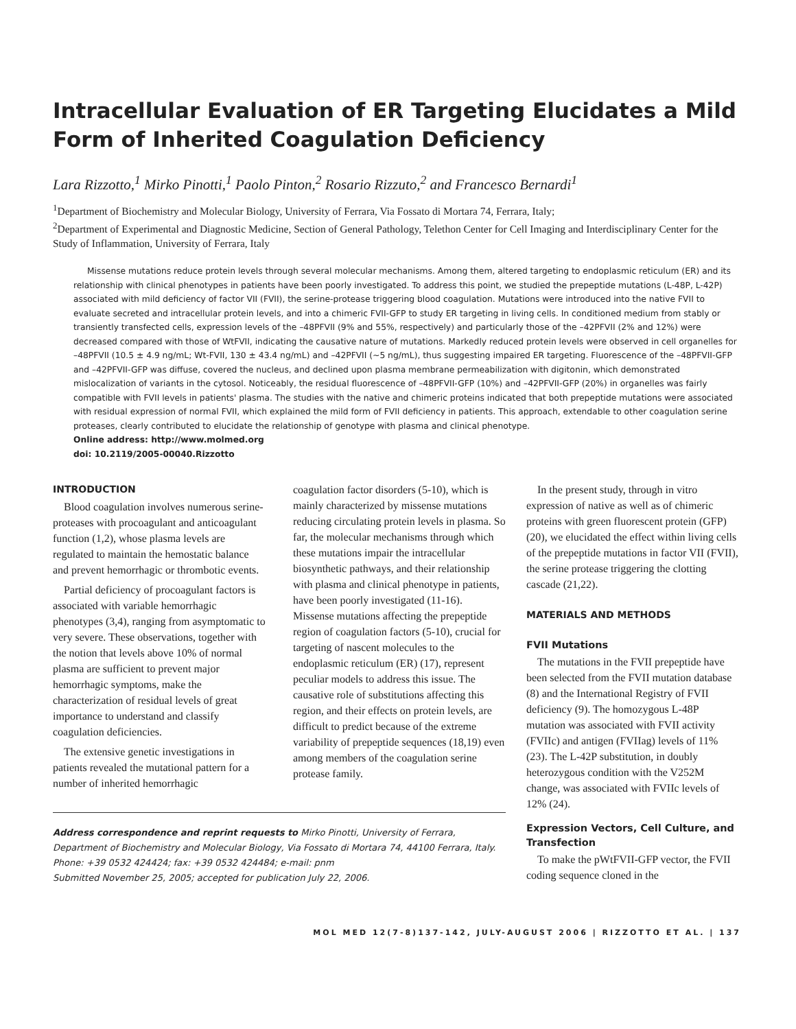Intracellular Evaluation of ER Targeting Elucidates a Mild Form of Inherited Coagulation Deficiency
Lara Rizzotto,<sup>1</sup> Mirko Pinotti,<sup>1</sup> Paolo Pinton,<sup>2</sup> Rosario Rizzuto,<sup>2</sup> and Francesco Bernardi<sup>1</sup>
<sup>1</sup> Department of Biochemistry and Molecular Biology, University of Ferrara, Via Fossato di Mortara 74, Ferrara, Italy;
<sup>2</sup> Department of Experimental and Diagnostic Medicine, Section of General Pathology, Telethon Center for Cell Imaging and Interdisciplinary Center for the Study of Inflammation, University of Ferrara, Italy
Missense mutations reduce protein levels through several molecular mechanisms. Among them, altered targeting to endoplasmic reticulum (ER) and its relationship with clinical phenotypes in patients have been poorly investigated. To address this point, we studied the prepeptide mutations (L-48P, L-42P) associated with mild deficiency of factor VII (FVII), the serine-protease triggering blood coagulation. Mutations were introduced into the native FVII to evaluate secreted and intracellular protein levels, and into a chimeric FVII-GFP to study ER targeting in living cells. In conditioned medium from stably or transiently transfected cells, expression levels of the –48PFVII (9% and 55%, respectively) and particularly those of the –42PFVII (2% and 12%) were decreased compared with those of WtFVII, indicating the causative nature of mutations. Markedly reduced protein levels were observed in cell organelles for –48PFVII (10.5 ± 4.9 ng/mL; Wt-FVII, 130 ± 43.4 ng/mL) and –42PFVII (~5 ng/mL), thus suggesting impaired ER targeting. Fluorescence of the –48PFVII-GFP and –42PFVII-GFP was diffuse, covered the nucleus, and declined upon plasma membrane permeabilization with digitonin, which demonstrated mislocalization of variants in the cytosol. Noticeably, the residual fluorescence of –48PFVII-GFP (10%) and –42PFVII-GFP (20%) in organelles was fairly compatible with FVII levels in patients' plasma. The studies with the native and chimeric proteins indicated that both prepeptide mutations were associated with residual expression of normal FVII, which explained the mild form of FVII deficiency in patients. This approach, extendable to other coagulation serine proteases, clearly contributed to elucidate the relationship of genotype with plasma and clinical phenotype.
Online address: http://www.molmed.org
doi: 10.2119/2005-00040.Rizzotto
INTRODUCTION
Blood coagulation involves numerous serine-proteases with procoagulant and anticoagulant function (1,2), whose plasma levels are regulated to maintain the hemostatic balance and prevent hemorrhagic or thrombotic events.
Partial deficiency of procoagulant factors is associated with variable hemorrhagic phenotypes (3,4), ranging from asymptomatic to very severe. These observations, together with the notion that levels above 10% of normal plasma are sufficient to prevent major hemorrhagic symptoms, make the characterization of residual levels of great importance to understand and classify coagulation deficiencies.
The extensive genetic investigations in patients revealed the mutational pattern for a number of inherited hemorrhagic
coagulation factor disorders (5-10), which is mainly characterized by missense mutations reducing circulating protein levels in plasma. So far, the molecular mechanisms through which these mutations impair the intracellular biosynthetic pathways, and their relationship with plasma and clinical phenotype in patients, have been poorly investigated (11-16). Missense mutations affecting the prepeptide region of coagulation factors (5-10), crucial for targeting of nascent molecules to the endoplasmic reticulum (ER) (17), represent peculiar models to address this issue. The causative role of substitutions affecting this region, and their effects on protein levels, are difficult to predict because of the extreme variability of prepeptide sequences (18,19) even among members of the coagulation serine protease family.
Address correspondence and reprint requests to Mirko Pinotti, University of Ferrara, Department of Biochemistry and Molecular Biology, Via Fossato di Mortara 74, 44100 Ferrara, Italy. Phone: +39 0532 424424; fax: +39 0532 424484; e-mail: pnm
Submitted November 25, 2005; accepted for publication July 22, 2006.
In the present study, through in vitro expression of native as well as of chimeric proteins with green fluorescent protein (GFP) (20), we elucidated the effect within living cells of the prepeptide mutations in factor VII (FVII), the serine protease triggering the clotting cascade (21,22).
MATERIALS AND METHODS
FVII Mutations
The mutations in the FVII prepeptide have been selected from the FVII mutation database (8) and the International Registry of FVII deficiency (9). The homozygous L-48P mutation was associated with FVII activity (FVIIc) and antigen (FVIIag) levels of 11% (23). The L-42P substitution, in doubly heterozygous condition with the V252M change, was associated with FVIIc levels of 12% (24).
Expression Vectors, Cell Culture, and Transfection
To make the pWtFVII-GFP vector, the FVII coding sequence cloned in the
MOL MED 12(7-8)137-142, JULY-AUGUST 2006 | RIZZOTTO ET AL. | 137